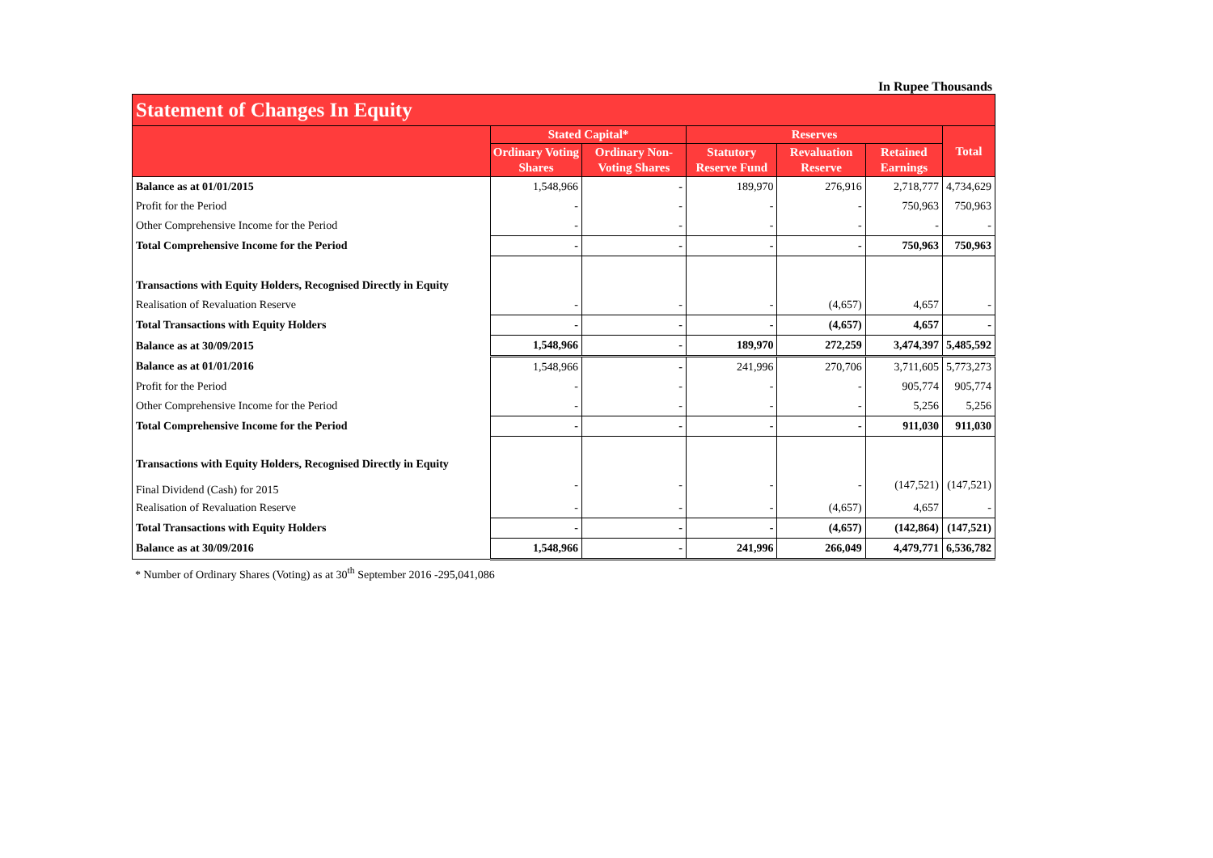In Rupee Thousands
| Statement of Changes In Equity | | | | | | |
| | Stated Capital* | | Reserves | | | Total |
| | Ordinary Voting Shares | Ordinary Non-Voting Shares | Statutory Reserve Fund | Revaluation Reserve | Retained Earnings | |
| Balance as at 01/01/2015 | 1,548,966 | - | 189,970 | 276,916 | 2,718,777 | 4,734,629 |
| Profit for the Period | - | - | - | - | 750,963 | 750,963 |
| Other Comprehensive Income for the Period | - | - | - | - | - | - |
| Total Comprehensive Income for the Period | - | - | - | - | 750,963 | 750,963 |
| Transactions with Equity Holders, Recognised Directly in Equity | | | | | | |
| Realisation of Revaluation Reserve | - | - | - | (4,657) | 4,657 | - |
| Total Transactions with Equity Holders | - | - | - | (4,657) | 4,657 | - |
| Balance as at 30/09/2015 | 1,548,966 | - | 189,970 | 272,259 | 3,474,397 | 5,485,592 |
| Balance as at 01/01/2016 | 1,548,966 | - | 241,996 | 270,706 | 3,711,605 | 5,773,273 |
| Profit for the Period | - | - | - | - | 905,774 | 905,774 |
| Other Comprehensive Income for the Period | - | - | - | - | 5,256 | 5,256 |
| Total Comprehensive Income for the Period | - | - | - | - | 911,030 | 911,030 |
| Transactions with Equity Holders, Recognised Directly in Equity | | | | | | |
| Final Dividend (Cash) for 2015 | - | - | - | - | (147,521) | (147,521) |
| Realisation of Revaluation Reserve | - | - | - | (4,657) | 4,657 | - |
| Total Transactions with Equity Holders | - | - | - | (4,657) | (142,864) | (147,521) |
| Balance as at 30/09/2016 | 1,548,966 | - | 241,996 | 266,049 | 4,479,771 | 6,536,782 |
* Number of Ordinary Shares (Voting) as at 30<sup>th</sup> September 2016 -295,041,086